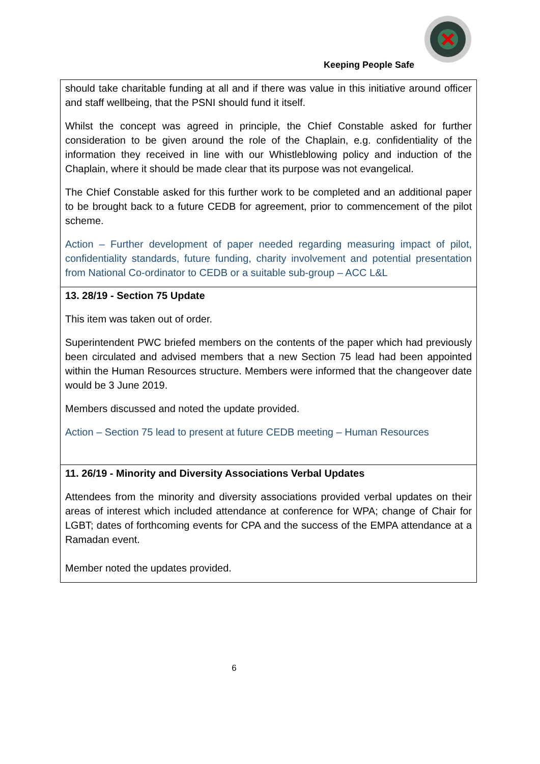Keeping People Safe
| should take charitable funding at all and if there was value in this initiative around officer and staff wellbeing, that the PSNI should fund it itself. Whilst the concept was agreed in principle, the Chief Constable asked for further consideration to be given around the role of the Chaplain, e.g. confidentiality of the information they received in line with our Whistleblowing policy and induction of the Chaplain, where it should be made clear that its purpose was not evangelical. The Chief Constable asked for this further work to be completed and an additional paper to be brought back to a future CEDB for agreement, prior to commencement of the pilot scheme. Action – Further development of paper needed regarding measuring impact of pilot, confidentiality standards, future funding, charity involvement and potential presentation from National Co-ordinator to CEDB or a suitable sub-group – ACC L&L |
| 13. 28/19 - Section 75 Update This item was taken out of order. Superintendent PWC briefed members on the contents of the paper which had previously been circulated and advised members that a new Section 75 lead had been appointed within the Human Resources structure. Members were informed that the changeover date would be 3 June 2019. Members discussed and noted the update provided. Action – Section 75 lead to present at future CEDB meeting – Human Resources |
| 11. 26/19 - Minority and Diversity Associations Verbal Updates Attendees from the minority and diversity associations provided verbal updates on their areas of interest which included attendance at conference for WPA; change of Chair for LGBT; dates of forthcoming events for CPA and the success of the EMPA attendance at a Ramadan event. Member noted the updates provided. |
6